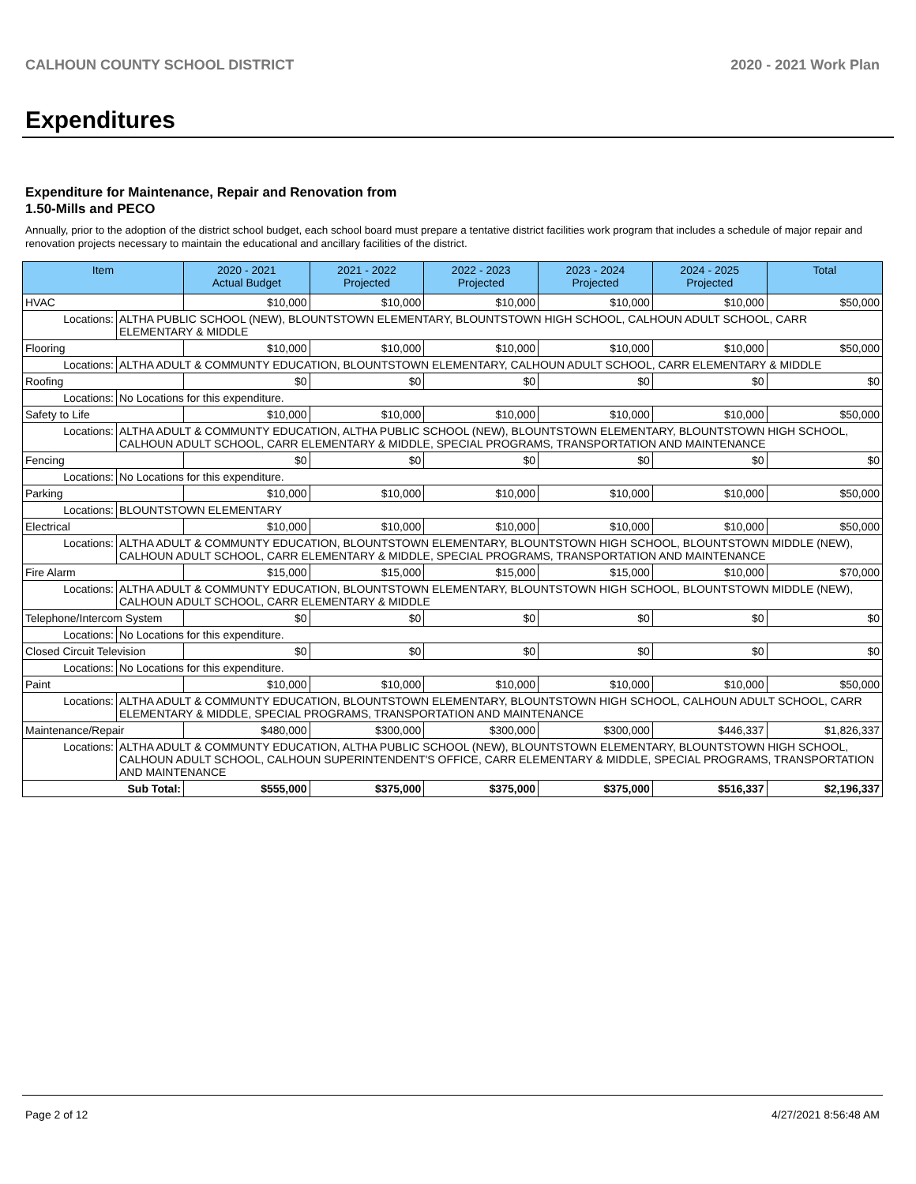CALHOUN COUNTY SCHOOL DISTRICT 2020 - 2021 Work Plan
Expenditures
Expenditure for Maintenance, Repair and Renovation from
1.50-Mills and PECO
Annually, prior to the adoption of the district school budget, each school board must prepare a tentative district facilities work program that includes a schedule of major repair and renovation projects necessary to maintain the educational and ancillary facilities of the district.
| Item | | 2020 - 2021 Actual Budget | 2021 - 2022 Projected | 2022 - 2023 Projected | 2023 - 2024 Projected | 2024 - 2025 Projected | Total |
| --- | --- | --- | --- | --- | --- | --- | --- |
| HVAC | | $10,000 | $10,000 | $10,000 | $10,000 | $10,000 | $50,000 |
| Locations: | ALTHA PUBLIC SCHOOL (NEW), BLOUNTSTOWN ELEMENTARY, BLOUNTSTOWN HIGH SCHOOL, CALHOUN ADULT SCHOOL, CARR ELEMENTARY & MIDDLE | | | | | | |
| Flooring | | $10,000 | $10,000 | $10,000 | $10,000 | $10,000 | $50,000 |
| Locations: | ALTHA ADULT & COMMUNTY EDUCATION, BLOUNTSTOWN ELEMENTARY, CALHOUN ADULT SCHOOL, CARR ELEMENTARY & MIDDLE | | | | | | |
| Roofing | | $0 | $0 | $0 | $0 | $0 | $0 |
| Locations: | No Locations for this expenditure. | | | | | | |
| Safety to Life | | $10,000 | $10,000 | $10,000 | $10,000 | $10,000 | $50,000 |
| Locations: | ALTHA ADULT & COMMUNTY EDUCATION, ALTHA PUBLIC SCHOOL (NEW), BLOUNTSTOWN ELEMENTARY, BLOUNTSTOWN HIGH SCHOOL, CALHOUN ADULT SCHOOL, CARR ELEMENTARY & MIDDLE, SPECIAL PROGRAMS, TRANSPORTATION AND MAINTENANCE | | | | | | |
| Fencing | | $0 | $0 | $0 | $0 | $0 | $0 |
| Locations: | No Locations for this expenditure. | | | | | | |
| Parking | | $10,000 | $10,000 | $10,000 | $10,000 | $10,000 | $50,000 |
| Locations: | BLOUNTSTOWN ELEMENTARY | | | | | | |
| Electrical | | $10,000 | $10,000 | $10,000 | $10,000 | $10,000 | $50,000 |
| Locations: | ALTHA ADULT & COMMUNTY EDUCATION, BLOUNTSTOWN ELEMENTARY, BLOUNTSTOWN HIGH SCHOOL, BLOUNTSTOWN MIDDLE (NEW), CALHOUN ADULT SCHOOL, CARR ELEMENTARY & MIDDLE, SPECIAL PROGRAMS, TRANSPORTATION AND MAINTENANCE | | | | | | |
| Fire Alarm | | $15,000 | $15,000 | $15,000 | $15,000 | $10,000 | $70,000 |
| Locations: | ALTHA ADULT & COMMUNTY EDUCATION, BLOUNTSTOWN ELEMENTARY, BLOUNTSTOWN HIGH SCHOOL, BLOUNTSTOWN MIDDLE (NEW), CALHOUN ADULT SCHOOL, CARR ELEMENTARY & MIDDLE | | | | | | |
| Telephone/Intercom System | | $0 | $0 | $0 | $0 | $0 | $0 |
| Locations: | No Locations for this expenditure. | | | | | | |
| Closed Circuit Television | | $0 | $0 | $0 | $0 | $0 | $0 |
| Locations: | No Locations for this expenditure. | | | | | | |
| Paint | | $10,000 | $10,000 | $10,000 | $10,000 | $10,000 | $50,000 |
| Locations: | ALTHA ADULT & COMMUNTY EDUCATION, BLOUNTSTOWN ELEMENTARY, BLOUNTSTOWN HIGH SCHOOL, CALHOUN ADULT SCHOOL, CARR ELEMENTARY & MIDDLE, SPECIAL PROGRAMS, TRANSPORTATION AND MAINTENANCE | | | | | | |
| Maintenance/Repair | | $480,000 | $300,000 | $300,000 | $300,000 | $446,337 | $1,826,337 |
| Locations: | ALTHA ADULT & COMMUNTY EDUCATION, ALTHA PUBLIC SCHOOL (NEW), BLOUNTSTOWN ELEMENTARY, BLOUNTSTOWN HIGH SCHOOL, CALHOUN ADULT SCHOOL, CALHOUN SUPERINTENDENT'S OFFICE, CARR ELEMENTARY & MIDDLE, SPECIAL PROGRAMS, TRANSPORTATION AND MAINTENANCE | | | | | | |
| Sub Total: | | $555,000 | $375,000 | $375,000 | $375,000 | $516,337 | $2,196,337 |
Page 2 of 12 4/27/2021 8:56:48 AM